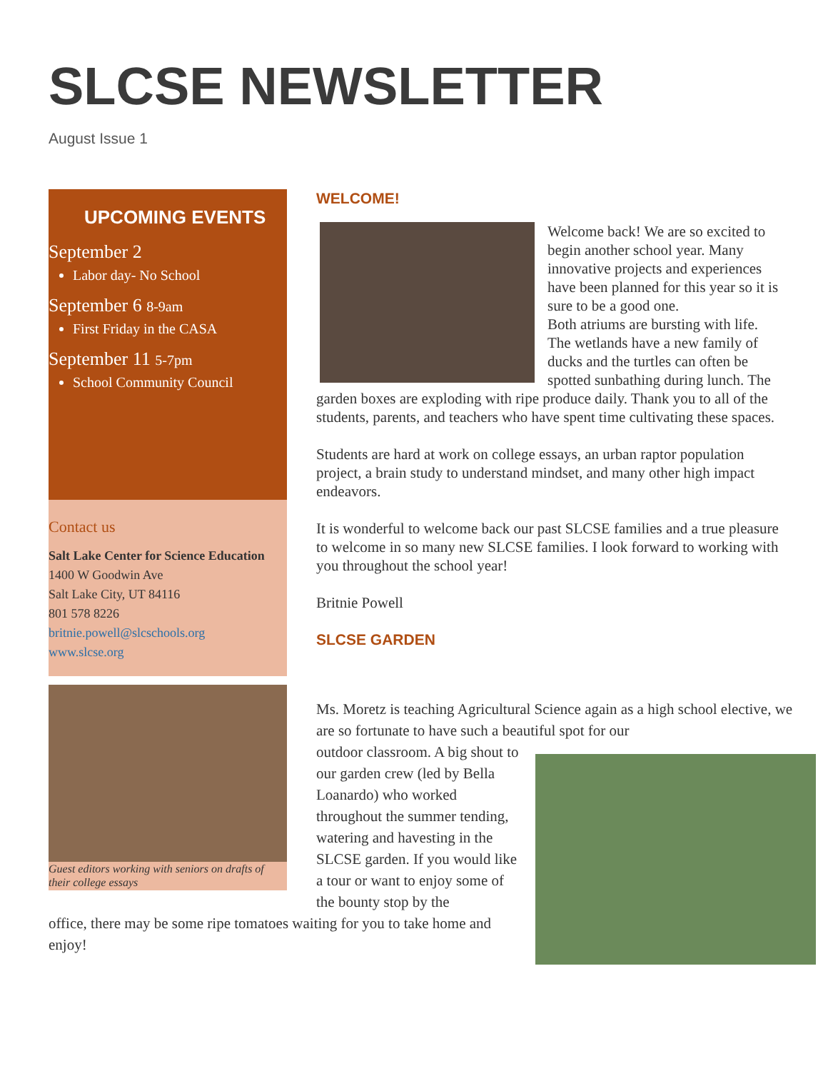SLCSE NEWSLETTER
August Issue 1
UPCOMING EVENTS
September 2
Labor day- No School
September 6 8-9am
First Friday in the CASA
September 11 5-7pm
School Community Council
Contact us
Salt Lake Center for Science Education
1400 W Goodwin Ave
Salt Lake City, UT 84116
801 578 8226
britnie.powell@slcschools.org
www.slcse.org
Guest editors working with seniors on drafts of their college essays
WELCOME!
Welcome back! We are so excited to begin another school year. Many innovative projects and experiences have been planned for this year so it is sure to be a good one.
Both atriums are bursting with life. The wetlands have a new family of ducks and the turtles can often be spotted sunbathing during lunch. The garden boxes are exploding with ripe produce daily. Thank you to all of the students, parents, and teachers who have spent time cultivating these spaces.
Students are hard at work on college essays, an urban raptor population project, a brain study to understand mindset, and many other high impact endeavors.
It is wonderful to welcome back our past SLCSE families and a true pleasure to welcome in so many new SLCSE families. I look forward to working with you throughout the school year!
Britnie Powell
SLCSE GARDEN
Ms. Moretz is teaching Agricultural Science again as a high school elective, we are so fortunate to have such a beautiful spot for our
outdoor classroom. A big shout to our garden crew (led by Bella Loanardo) who worked throughout the summer tending, watering and havesting in the SLCSE garden. If you would like a tour or want to enjoy some of the bounty stop by the
office, there may be some ripe tomatoes waiting for you to take home and enjoy!